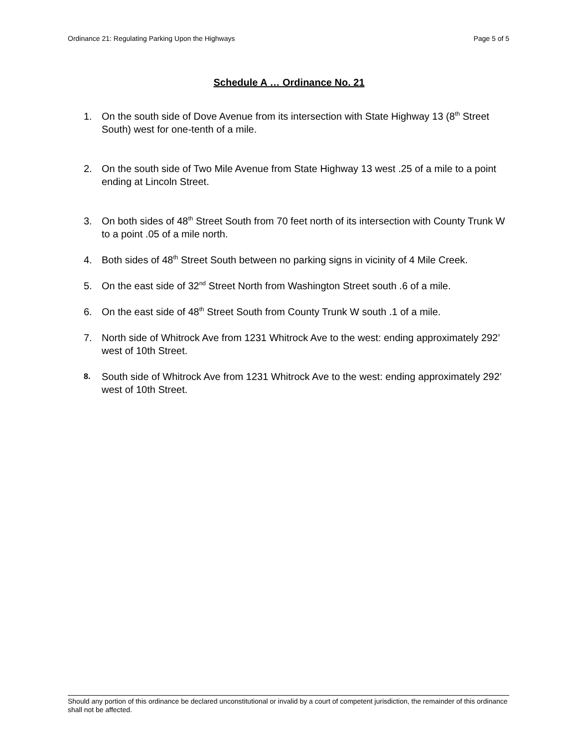Ordinance 21: Regulating Parking Upon the Highways Page 5 of 5
Schedule A … Ordinance No. 21
1. On the south side of Dove Avenue from its intersection with State Highway 13 (8<sup>th</sup> Street South) west for one-tenth of a mile.
2. On the south side of Two Mile Avenue from State Highway 13 west .25 of a mile to a point ending at Lincoln Street.
3. On both sides of 48<sup>th</sup> Street South from 70 feet north of its intersection with County Trunk W to a point .05 of a mile north.
4. Both sides of 48<sup>th</sup> Street South between no parking signs in vicinity of 4 Mile Creek.
5. On the east side of 32<sup>nd</sup> Street North from Washington Street south .6 of a mile.
6. On the east side of 48<sup>th</sup> Street South from County Trunk W south .1 of a mile.
7. North side of Whitrock Ave from 1231 Whitrock Ave to the west: ending approximately 292’ west of 10th Street.
8. South side of Whitrock Ave from 1231 Whitrock Ave to the west: ending approximately 292’ west of 10th Street.
Should any portion of this ordinance be declared unconstitutional or invalid by a court of competent jurisdiction, the remainder of this ordinance shall not be affected.